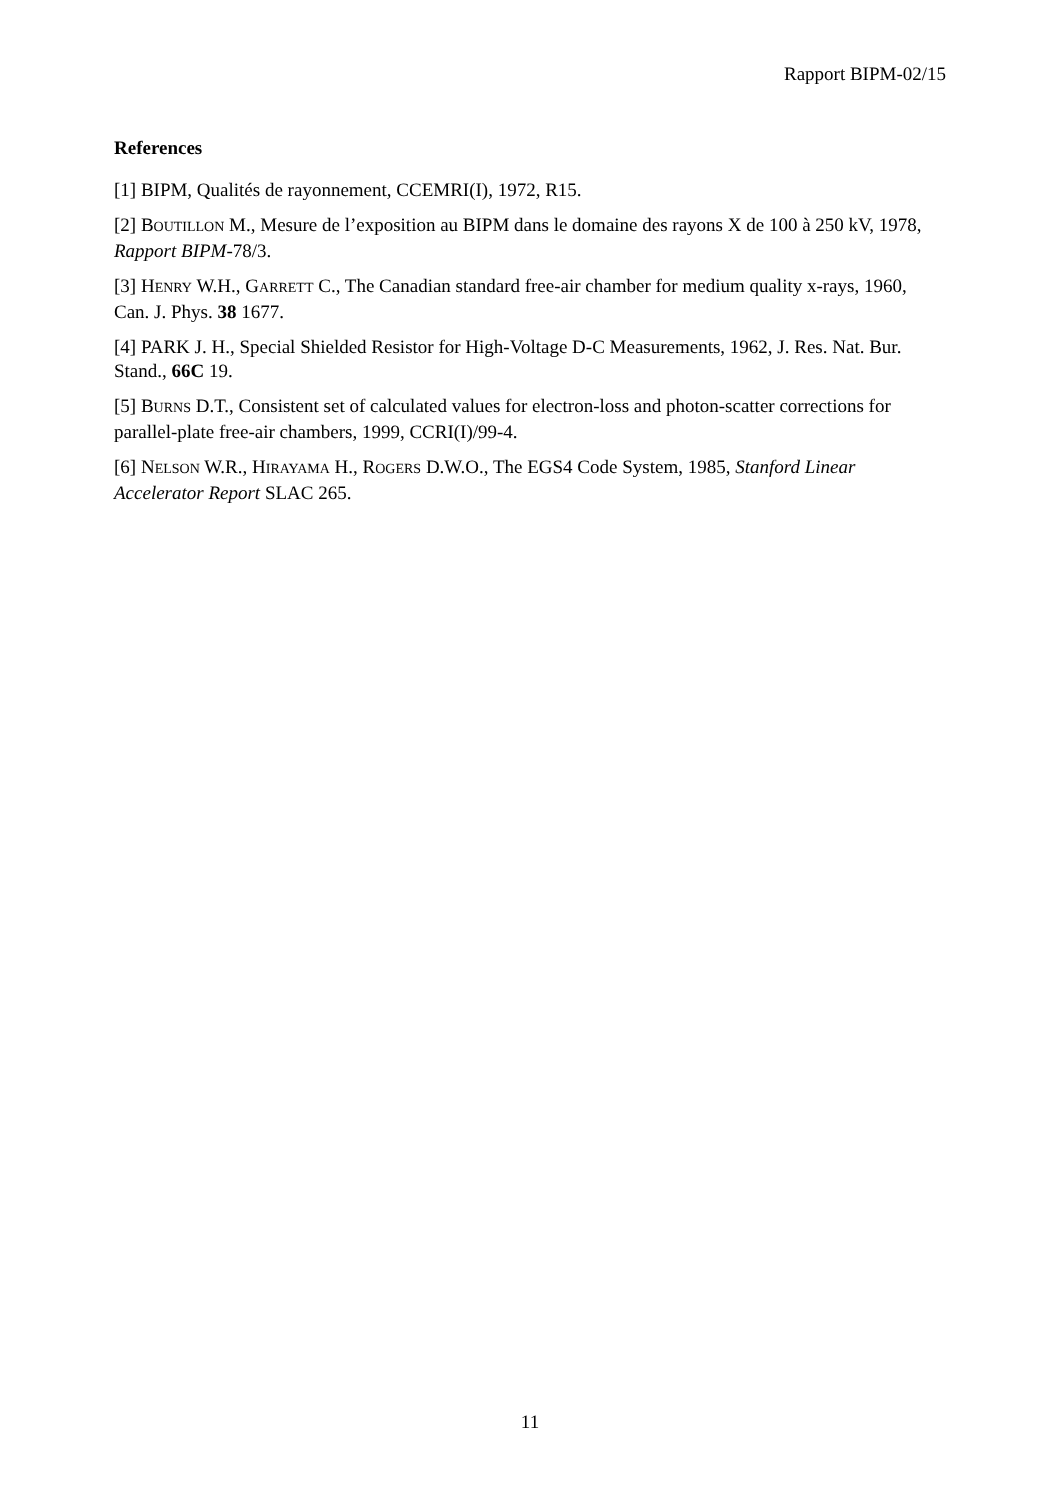Rapport BIPM-02/15
References
[1] BIPM, Qualités de rayonnement, CCEMRI(I), 1972, R15.
[2] BOUTILLON M., Mesure de l’exposition au BIPM dans le domaine des rayons X de 100 à 250 kV, 1978, Rapport BIPM-78/3.
[3] HENRY W.H., GARRETT C., The Canadian standard free-air chamber for medium quality x-rays, 1960, Can. J. Phys. 38 1677.
[4] PARK J. H., Special Shielded Resistor for High-Voltage D-C Measurements, 1962, J. Res. Nat. Bur. Stand., 66C 19.
[5] BURNS D.T., Consistent set of calculated values for electron-loss and photon-scatter corrections for parallel-plate free-air chambers, 1999, CCRI(I)/99-4.
[6] NELSON W.R., HIRAYAMA H., ROGERS D.W.O., The EGS4 Code System, 1985, Stanford Linear Accelerator Report SLAC 265.
11